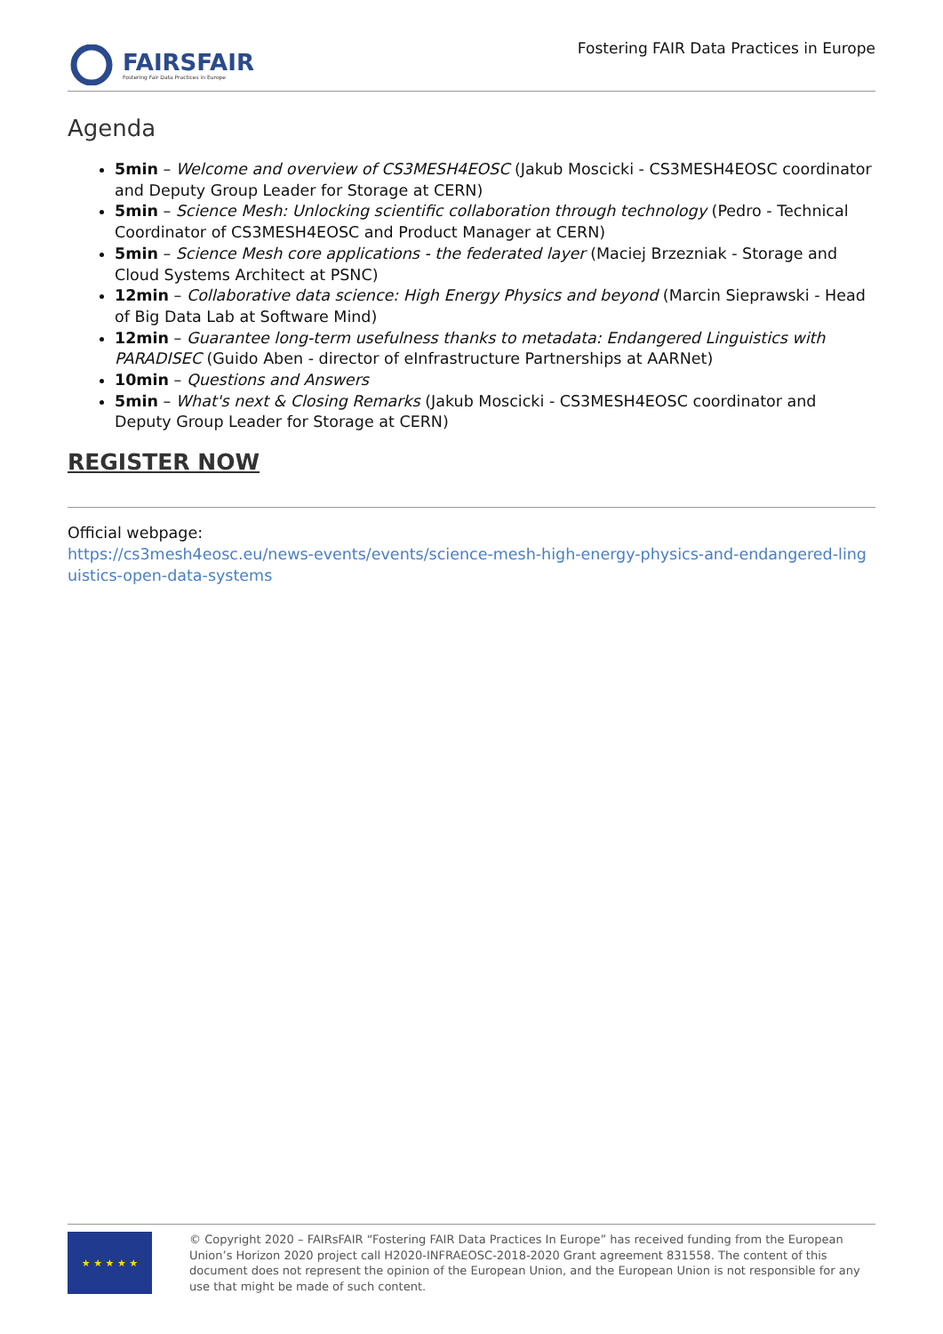FAIRSFAIR
Fostering Fair Data Practices in Europe
Fostering FAIR Data Practices in Europe
Agenda
5min – Welcome and overview of CS3MESH4EOSC (Jakub Moscicki - CS3MESH4EOSC coordinator and Deputy Group Leader for Storage at CERN)
5min – Science Mesh: Unlocking scientific collaboration through technology (Pedro - Technical Coordinator of CS3MESH4EOSC and Product Manager at CERN)
5min – Science Mesh core applications - the federated layer (Maciej Brzezniak - Storage and Cloud Systems Architect at PSNC)
12min – Collaborative data science: High Energy Physics and beyond (Marcin Sieprawski - Head of Big Data Lab at Software Mind)
12min – Guarantee long-term usefulness thanks to metadata: Endangered Linguistics with PARADISEC (Guido Aben - director of eInfrastructure Partnerships at AARNet)
10min – Questions and Answers
5min – What's next & Closing Remarks (Jakub Moscicki - CS3MESH4EOSC coordinator and Deputy Group Leader for Storage at CERN)
REGISTER NOW
Official webpage:
https://cs3mesh4eosc.eu/news-events/events/science-mesh-high-energy-physics-and-endangered-linguistics-open-data-systems
★ ★ ★ ★ ★
© Copyright 2020 – FAIRsFAIR “Fostering FAIR Data Practices In Europe” has received funding from the European Union’s Horizon 2020 project call H2020-INFRAEOSC-2018-2020 Grant agreement 831558. The content of this document does not represent the opinion of the European Union, and the European Union is not responsible for any use that might be made of such content.